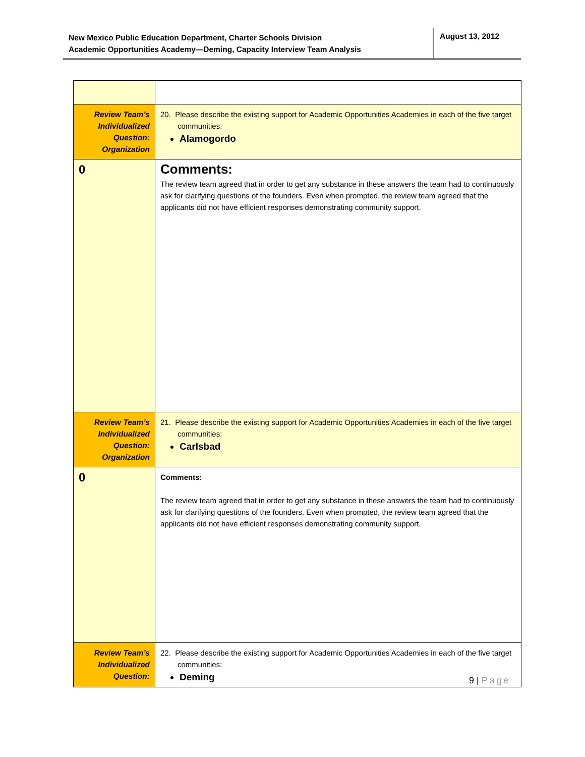New Mexico Public Education Department, Charter Schools Division
Academic Opportunities Academy—Deming, Capacity Interview Team Analysis
August 13, 2012
| Review Team’s Individualized Question: Organization | 20. Please describe the existing support for Academic Opportunities Academies in each of the five target communities: Alamogordo |
| 0 | Comments: The review team agreed that in order to get any substance in these answers the team had to continuously ask for clarifying questions of the founders. Even when prompted, the review team agreed that the applicants did not have efficient responses demonstrating community support. |
| Review Team’s Individualized Question: Organization | 21. Please describe the existing support for Academic Opportunities Academies in each of the five target communities: Carlsbad |
| 0 | Comments: The review team agreed that in order to get any substance in these answers the team had to continuously ask for clarifying questions of the founders. Even when prompted, the review team agreed that the applicants did not have efficient responses demonstrating community support. |
| Review Team’s Individualized Question: | 22. Please describe the existing support for Academic Opportunities Academies in each of the five target communities: Deming |
9 | Page